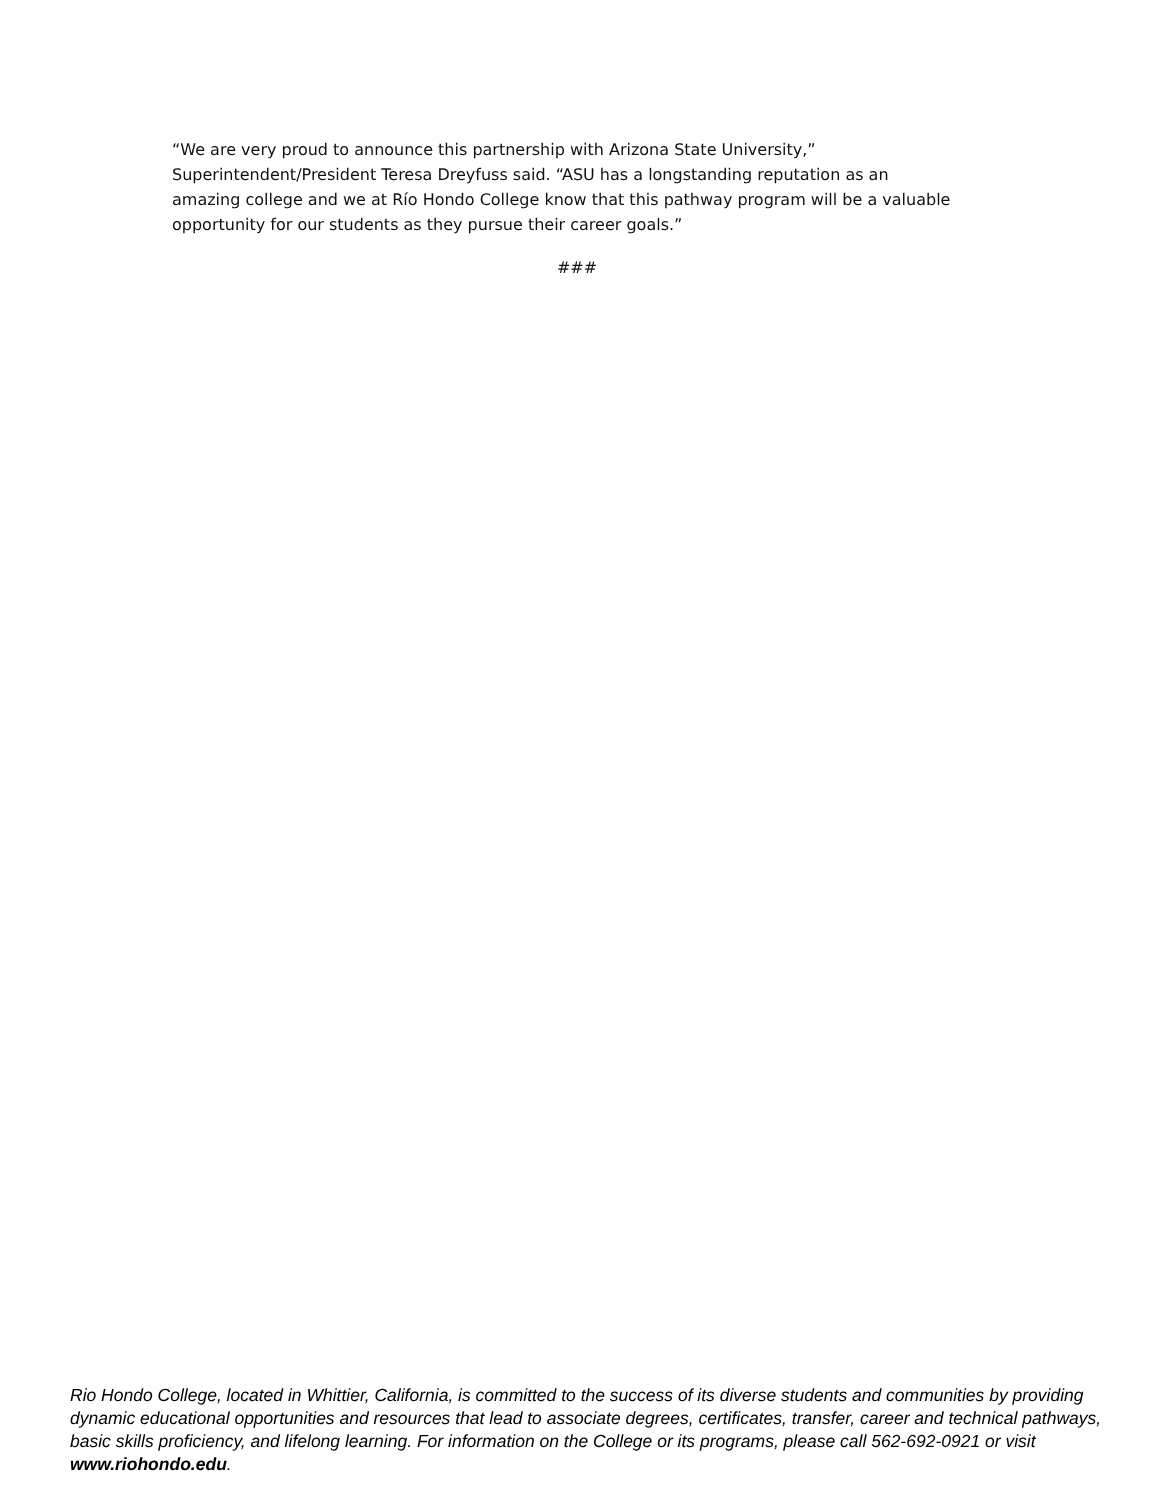“We are very proud to announce this partnership with Arizona State University,”
Superintendent/President Teresa Dreyfuss said. “ASU has a longstanding reputation as an
amazing college and we at Río Hondo College know that this pathway program will be a valuable
opportunity for our students as they pursue their career goals.”
###
Rio Hondo College, located in Whittier, California, is committed to the success of its diverse students and communities by providing dynamic educational opportunities and resources that lead to associate degrees, certificates, transfer, career and technical pathways, basic skills proficiency, and lifelong learning. For information on the College or its programs, please call 562-692-0921 or visit www.riohondo.edu.